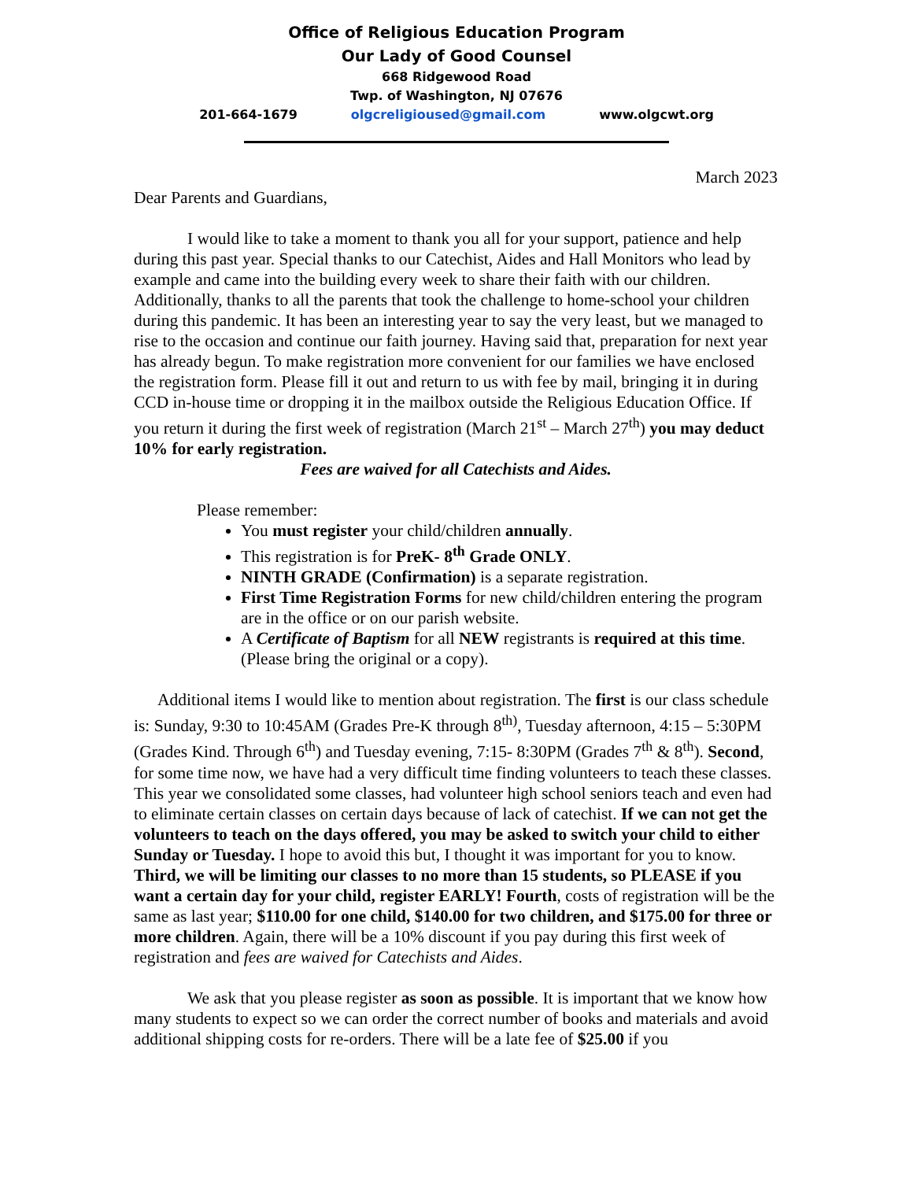Office of Religious Education Program
Our Lady of Good Counsel
668 Ridgewood Road
Twp. of Washington, NJ 07676
201-664-1679 olgcreligioused@gmail.com www.olgcwt.org
March 2023
Dear Parents and Guardians,
I would like to take a moment to thank you all for your support, patience and help during this past year. Special thanks to our Catechist, Aides and Hall Monitors who lead by example and came into the building every week to share their faith with our children. Additionally, thanks to all the parents that took the challenge to home-school your children during this pandemic. It has been an interesting year to say the very least, but we managed to rise to the occasion and continue our faith journey. Having said that, preparation for next year has already begun. To make registration more convenient for our families we have enclosed the registration form. Please fill it out and return to us with fee by mail, bringing it in during CCD in-house time or dropping it in the mailbox outside the Religious Education Office. If you return it during the first week of registration (March 21<sup>st</sup> – March 27<sup>th</sup>) you may deduct 10% for early registration.
Fees are waived for all Catechists and Aides.
Please remember:
You must register your child/children annually.
This registration is for PreK- 8<sup>th</sup> Grade ONLY.
NINTH GRADE (Confirmation) is a separate registration.
First Time Registration Forms for new child/children entering the program are in the office or on our parish website.
A Certificate of Baptism for all NEW registrants is required at this time. (Please bring the original or a copy).
Additional items I would like to mention about registration. The first is our class schedule is: Sunday, 9:30 to 10:45AM (Grades Pre-K through 8<sup>th)</sup>, Tuesday afternoon, 4:15 – 5:30PM (Grades Kind. Through 6<sup>th</sup>) and Tuesday evening, 7:15- 8:30PM (Grades 7<sup>th</sup> & 8<sup>th</sup>). Second, for some time now, we have had a very difficult time finding volunteers to teach these classes. This year we consolidated some classes, had volunteer high school seniors teach and even had to eliminate certain classes on certain days because of lack of catechist. If we can not get the volunteers to teach on the days offered, you may be asked to switch your child to either Sunday or Tuesday. I hope to avoid this but, I thought it was important for you to know. Third, we will be limiting our classes to no more than 15 students, so PLEASE if you want a certain day for your child, register EARLY! Fourth, costs of registration will be the same as last year; $110.00 for one child, $140.00 for two children, and $175.00 for three or more children. Again, there will be a 10% discount if you pay during this first week of registration and fees are waived for Catechists and Aides.
We ask that you please register as soon as possible. It is important that we know how many students to expect so we can order the correct number of books and materials and avoid additional shipping costs for re-orders. There will be a late fee of $25.00 if you